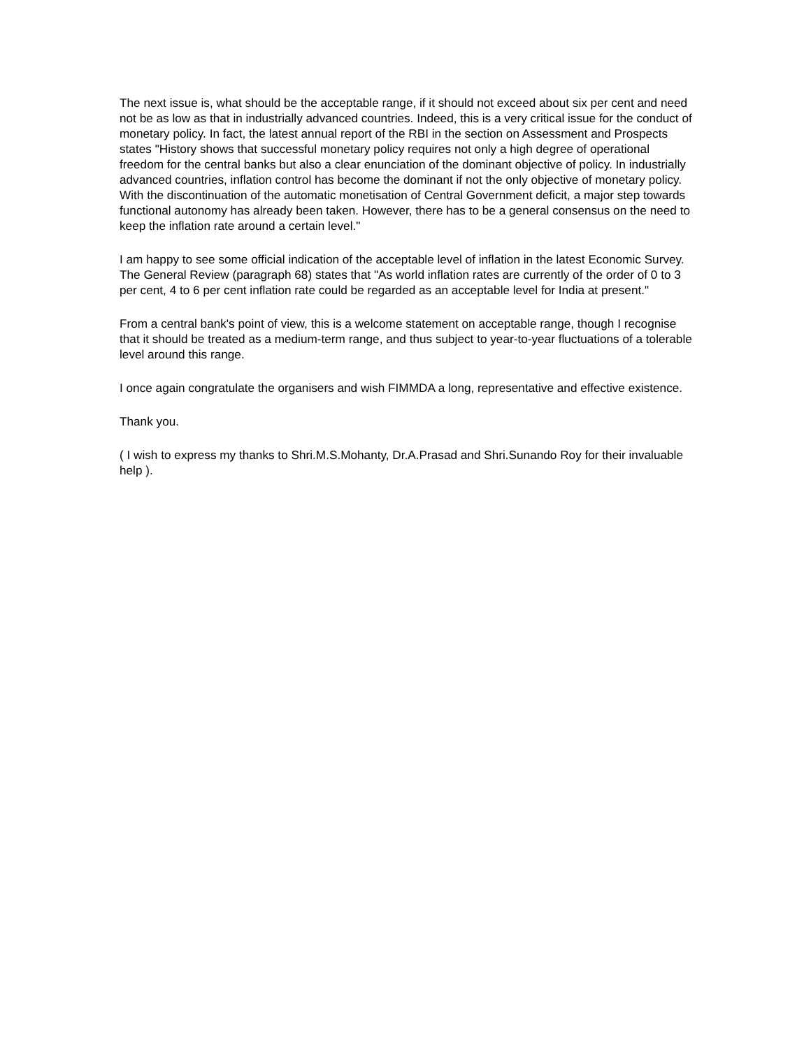The next issue is, what should be the acceptable range, if it should not exceed about six per cent and need not be as low as that in industrially advanced countries. Indeed, this is a very critical issue for the conduct of monetary policy. In fact, the latest annual report of the RBI in the section on Assessment and Prospects states "History shows that successful monetary policy requires not only a high degree of operational freedom for the central banks but also a clear enunciation of the dominant objective of policy. In industrially advanced countries, inflation control has become the dominant if not the only objective of monetary policy. With the discontinuation of the automatic monetisation of Central Government deficit, a major step towards functional autonomy has already been taken. However, there has to be a general consensus on the need to keep the inflation rate around a certain level."
I am happy to see some official indication of the acceptable level of inflation in the latest Economic Survey. The General Review (paragraph 68) states that "As world inflation rates are currently of the order of 0 to 3 per cent, 4 to 6 per cent inflation rate could be regarded as an acceptable level for India at present."
From a central bank's point of view, this is a welcome statement on acceptable range, though I recognise that it should be treated as a medium-term range, and thus subject to year-to-year fluctuations of a tolerable level around this range.
I once again congratulate the organisers and wish FIMMDA a long, representative and effective existence.
Thank you.
( I wish to express my thanks to Shri.M.S.Mohanty, Dr.A.Prasad and Shri.Sunando Roy for their invaluable help ).